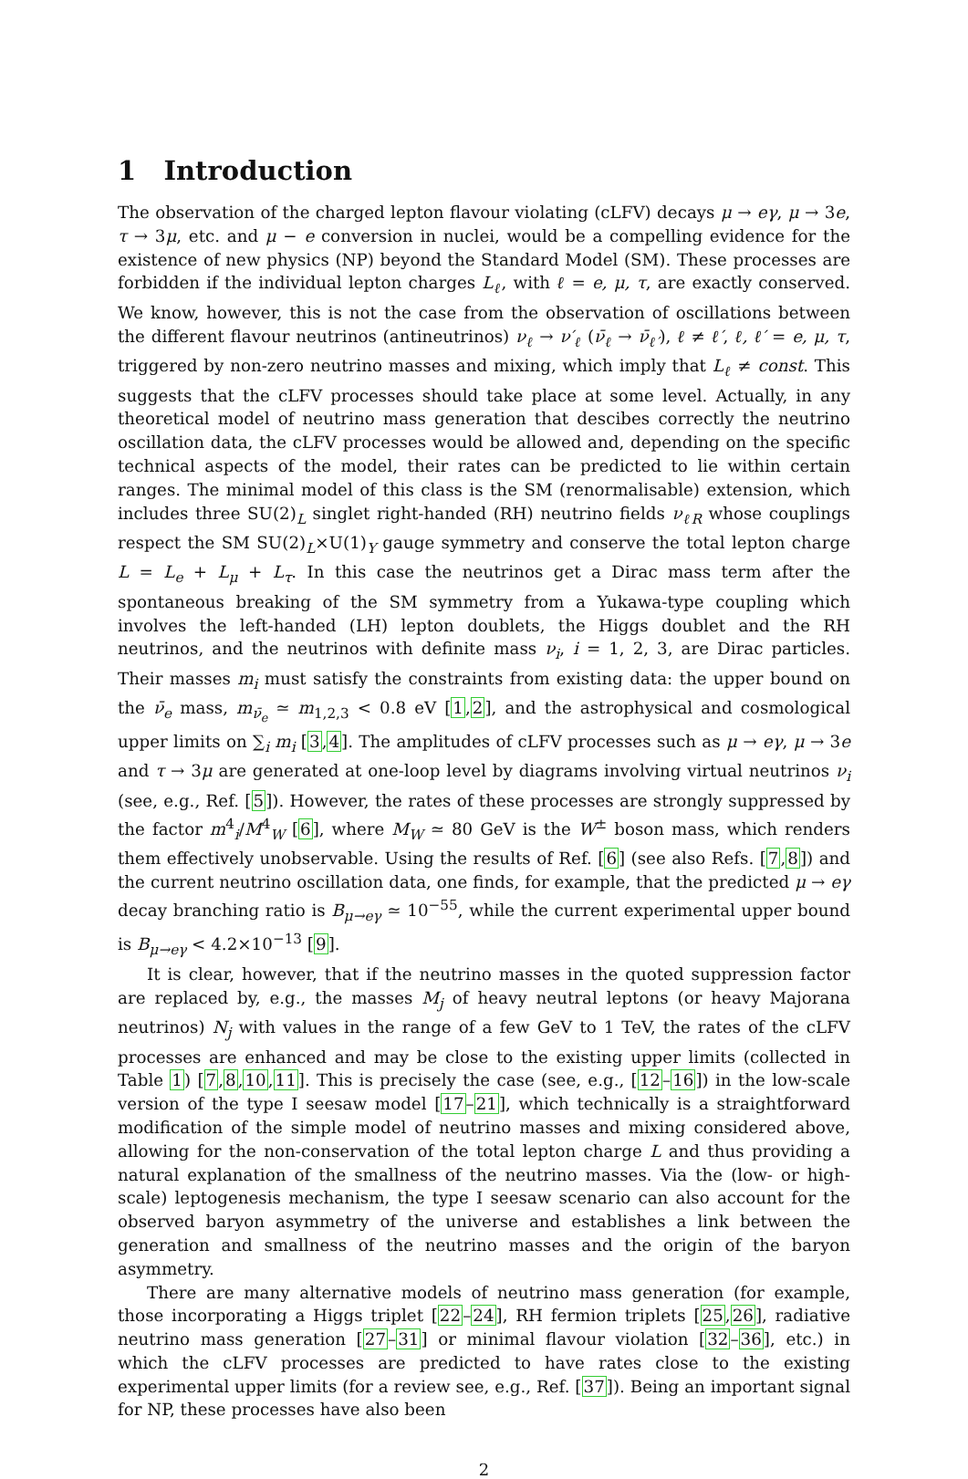1 Introduction
The observation of the charged lepton flavour violating (cLFV) decays μ → eγ, μ → 3e, τ → 3μ, etc. and μ − e conversion in nuclei, would be a compelling evidence for the existence of new physics (NP) beyond the Standard Model (SM). These processes are forbidden if the individual lepton charges L<sub>ℓ</sub>, with ℓ = e, μ, τ, are exactly conserved. We know, however, this is not the case from the observation of oscillations between the different flavour neutrinos (antineutrinos) ν<sub>ℓ</sub> → ν′<sub>ℓ</sub> (ν̄<sub>ℓ</sub> → ν̄<sub>ℓ′</sub>), ℓ ≠ ℓ′, ℓ, ℓ′ = e, μ, τ, triggered by non-zero neutrino masses and mixing, which imply that L<sub>ℓ</sub> ≠ const. This suggests that the cLFV processes should take place at some level. Actually, in any theoretical model of neutrino mass generation that descibes correctly the neutrino oscillation data, the cLFV processes would be allowed and, depending on the specific technical aspects of the model, their rates can be predicted to lie within certain ranges. The minimal model of this class is the SM (renormalisable) extension, which includes three SU(2)<sub>L</sub> singlet right-handed (RH) neutrino fields ν<sub>ℓR</sub> whose couplings respect the SM SU(2)<sub>L</sub>×U(1)<sub>Y</sub> gauge symmetry and conserve the total lepton charge L = L<sub>e</sub> + L<sub>μ</sub> + L<sub>τ</sub>. In this case the neutrinos get a Dirac mass term after the spontaneous breaking of the SM symmetry from a Yukawa-type coupling which involves the left-handed (LH) lepton doublets, the Higgs doublet and the RH neutrinos, and the neutrinos with definite mass ν<sub>i</sub>, i = 1, 2, 3, are Dirac particles. Their masses m<sub>i</sub> must satisfy the constraints from existing data: the upper bound on the ν̄<sub>e</sub> mass, m<sub>ν̄<sub>e</sub></sub> ≃ m<sub>1,2,3</sub> < 0.8 eV [1,2], and the astrophysical and cosmological upper limits on ∑<sub>i</sub> m<sub>i</sub> [3,4]. The amplitudes of cLFV processes such as μ → eγ, μ → 3e and τ → 3μ are generated at one-loop level by diagrams involving virtual neutrinos ν<sub>i</sub> (see, e.g., Ref. [5]). However, the rates of these processes are strongly suppressed by the factor m<sup>4</sup><sub>i</sub>/M<sup>4</sup><sub>W</sub> [6], where M<sub>W</sub> ≃ 80 GeV is the W<sup>±</sup> boson mass, which renders them effectively unobservable. Using the results of Ref. [6] (see also Refs. [7,8]) and the current neutrino oscillation data, one finds, for example, that the predicted μ → eγ decay branching ratio is B<sub>μ→eγ</sub> ≃ 10<sup>−55</sup>, while the current experimental upper bound is B<sub>μ→eγ</sub> < 4.2×10<sup>−13</sup> [9].
It is clear, however, that if the neutrino masses in the quoted suppression factor are replaced by, e.g., the masses M<sub>j</sub> of heavy neutral leptons (or heavy Majorana neutrinos) N<sub>j</sub> with values in the range of a few GeV to 1 TeV, the rates of the cLFV processes are enhanced and may be close to the existing upper limits (collected in Table 1) [7,8,10,11]. This is precisely the case (see, e.g., [12–16]) in the low-scale version of the type I seesaw model [17–21], which technically is a straightforward modification of the simple model of neutrino masses and mixing considered above, allowing for the non-conservation of the total lepton charge L and thus providing a natural explanation of the smallness of the neutrino masses. Via the (low- or high-scale) leptogenesis mechanism, the type I seesaw scenario can also account for the observed baryon asymmetry of the universe and establishes a link between the generation and smallness of the neutrino masses and the origin of the baryon asymmetry.
There are many alternative models of neutrino mass generation (for example, those incorporating a Higgs triplet [22–24], RH fermion triplets [25,26], radiative neutrino mass generation [27–31] or minimal flavour violation [32–36], etc.) in which the cLFV processes are predicted to have rates close to the existing experimental upper limits (for a review see, e.g., Ref. [37]). Being an important signal for NP, these processes have also been
2